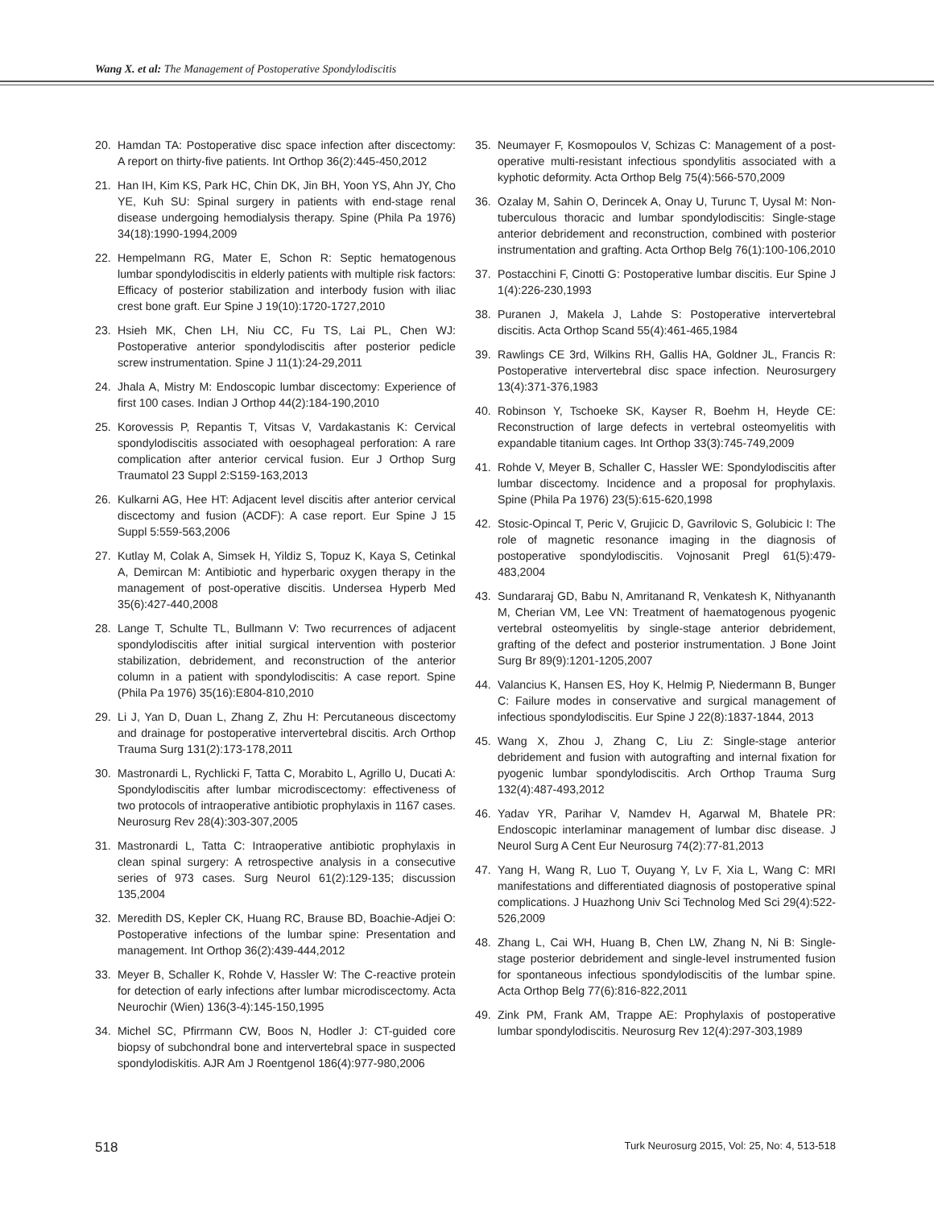Wang X. et al: The Management of Postoperative Spondylodiscitis
20. Hamdan TA: Postoperative disc space infection after discectomy: A report on thirty-five patients. Int Orthop 36(2):445-450,2012
21. Han IH, Kim KS, Park HC, Chin DK, Jin BH, Yoon YS, Ahn JY, Cho YE, Kuh SU: Spinal surgery in patients with end-stage renal disease undergoing hemodialysis therapy. Spine (Phila Pa 1976) 34(18):1990-1994,2009
22. Hempelmann RG, Mater E, Schon R: Septic hematogenous lumbar spondylodiscitis in elderly patients with multiple risk factors: Efficacy of posterior stabilization and interbody fusion with iliac crest bone graft. Eur Spine J 19(10):1720-1727,2010
23. Hsieh MK, Chen LH, Niu CC, Fu TS, Lai PL, Chen WJ: Postoperative anterior spondylodiscitis after posterior pedicle screw instrumentation. Spine J 11(1):24-29,2011
24. Jhala A, Mistry M: Endoscopic lumbar discectomy: Experience of first 100 cases. Indian J Orthop 44(2):184-190,2010
25. Korovessis P, Repantis T, Vitsas V, Vardakastanis K: Cervical spondylodiscitis associated with oesophageal perforation: A rare complication after anterior cervical fusion. Eur J Orthop Surg Traumatol 23 Suppl 2:S159-163,2013
26. Kulkarni AG, Hee HT: Adjacent level discitis after anterior cervical discectomy and fusion (ACDF): A case report. Eur Spine J 15 Suppl 5:559-563,2006
27. Kutlay M, Colak A, Simsek H, Yildiz S, Topuz K, Kaya S, Cetinkal A, Demircan M: Antibiotic and hyperbaric oxygen therapy in the management of post-operative discitis. Undersea Hyperb Med 35(6):427-440,2008
28. Lange T, Schulte TL, Bullmann V: Two recurrences of adjacent spondylodiscitis after initial surgical intervention with posterior stabilization, debridement, and reconstruction of the anterior column in a patient with spondylodiscitis: A case report. Spine (Phila Pa 1976) 35(16):E804-810,2010
29. Li J, Yan D, Duan L, Zhang Z, Zhu H: Percutaneous discectomy and drainage for postoperative intervertebral discitis. Arch Orthop Trauma Surg 131(2):173-178,2011
30. Mastronardi L, Rychlicki F, Tatta C, Morabito L, Agrillo U, Ducati A: Spondylodiscitis after lumbar microdiscectomy: effectiveness of two protocols of intraoperative antibiotic prophylaxis in 1167 cases. Neurosurg Rev 28(4):303-307,2005
31. Mastronardi L, Tatta C: Intraoperative antibiotic prophylaxis in clean spinal surgery: A retrospective analysis in a consecutive series of 973 cases. Surg Neurol 61(2):129-135; discussion 135,2004
32. Meredith DS, Kepler CK, Huang RC, Brause BD, Boachie-Adjei O: Postoperative infections of the lumbar spine: Presentation and management. Int Orthop 36(2):439-444,2012
33. Meyer B, Schaller K, Rohde V, Hassler W: The C-reactive protein for detection of early infections after lumbar microdiscectomy. Acta Neurochir (Wien) 136(3-4):145-150,1995
34. Michel SC, Pfirrmann CW, Boos N, Hodler J: CT-guided core biopsy of subchondral bone and intervertebral space in suspected spondylodiskitis. AJR Am J Roentgenol 186(4):977-980,2006
35. Neumayer F, Kosmopoulos V, Schizas C: Management of a post-operative multi-resistant infectious spondylitis associated with a kyphotic deformity. Acta Orthop Belg 75(4):566-570,2009
36. Ozalay M, Sahin O, Derincek A, Onay U, Turunc T, Uysal M: Non-tuberculous thoracic and lumbar spondylodiscitis: Single-stage anterior debridement and reconstruction, combined with posterior instrumentation and grafting. Acta Orthop Belg 76(1):100-106,2010
37. Postacchini F, Cinotti G: Postoperative lumbar discitis. Eur Spine J 1(4):226-230,1993
38. Puranen J, Makela J, Lahde S: Postoperative intervertebral discitis. Acta Orthop Scand 55(4):461-465,1984
39. Rawlings CE 3rd, Wilkins RH, Gallis HA, Goldner JL, Francis R: Postoperative intervertebral disc space infection. Neurosurgery 13(4):371-376,1983
40. Robinson Y, Tschoeke SK, Kayser R, Boehm H, Heyde CE: Reconstruction of large defects in vertebral osteomyelitis with expandable titanium cages. Int Orthop 33(3):745-749,2009
41. Rohde V, Meyer B, Schaller C, Hassler WE: Spondylodiscitis after lumbar discectomy. Incidence and a proposal for prophylaxis. Spine (Phila Pa 1976) 23(5):615-620,1998
42. Stosic-Opincal T, Peric V, Grujicic D, Gavrilovic S, Golubicic I: The role of magnetic resonance imaging in the diagnosis of postoperative spondylodiscitis. Vojnosanit Pregl 61(5):479-483,2004
43. Sundararaj GD, Babu N, Amritanand R, Venkatesh K, Nithyananth M, Cherian VM, Lee VN: Treatment of haematogenous pyogenic vertebral osteomyelitis by single-stage anterior debridement, grafting of the defect and posterior instrumentation. J Bone Joint Surg Br 89(9):1201-1205,2007
44. Valancius K, Hansen ES, Hoy K, Helmig P, Niedermann B, Bunger C: Failure modes in conservative and surgical management of infectious spondylodiscitis. Eur Spine J 22(8):1837-1844, 2013
45. Wang X, Zhou J, Zhang C, Liu Z: Single-stage anterior debridement and fusion with autografting and internal fixation for pyogenic lumbar spondylodiscitis. Arch Orthop Trauma Surg 132(4):487-493,2012
46. Yadav YR, Parihar V, Namdev H, Agarwal M, Bhatele PR: Endoscopic interlaminar management of lumbar disc disease. J Neurol Surg A Cent Eur Neurosurg 74(2):77-81,2013
47. Yang H, Wang R, Luo T, Ouyang Y, Lv F, Xia L, Wang C: MRI manifestations and differentiated diagnosis of postoperative spinal complications. J Huazhong Univ Sci Technolog Med Sci 29(4):522-526,2009
48. Zhang L, Cai WH, Huang B, Chen LW, Zhang N, Ni B: Single-stage posterior debridement and single-level instrumented fusion for spontaneous infectious spondylodiscitis of the lumbar spine. Acta Orthop Belg 77(6):816-822,2011
49. Zink PM, Frank AM, Trappe AE: Prophylaxis of postoperative lumbar spondylodiscitis. Neurosurg Rev 12(4):297-303,1989
518 Turk Neurosurg 2015, Vol: 25, No: 4, 513-518